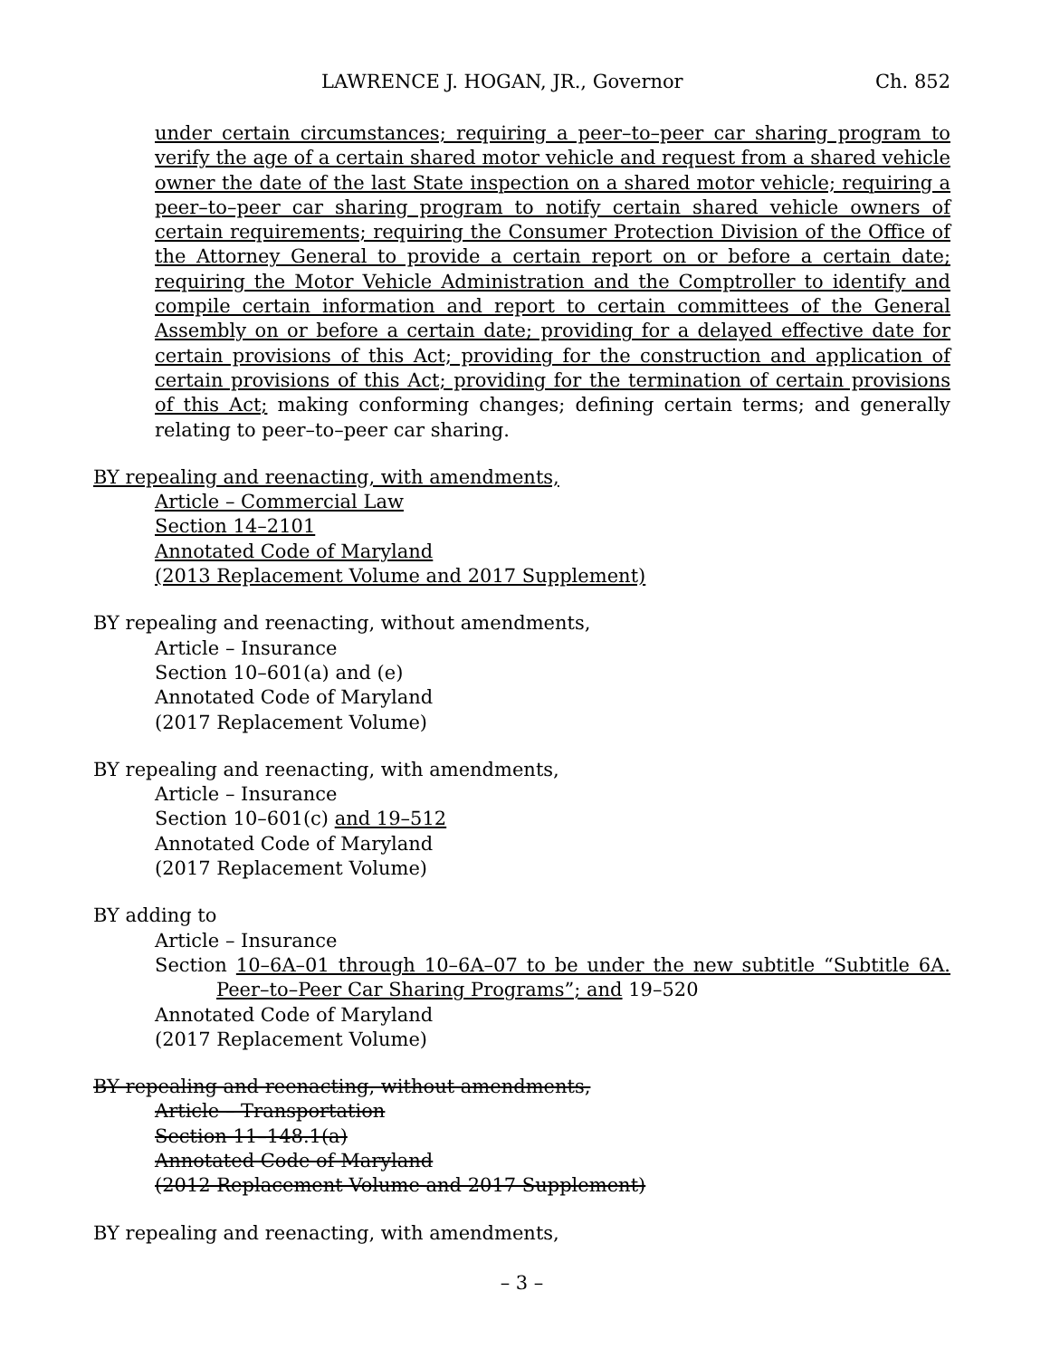LAWRENCE J. HOGAN, JR., Governor Ch. 852
under certain circumstances; requiring a peer–to–peer car sharing program to verify the age of a certain shared motor vehicle and request from a shared vehicle owner the date of the last State inspection on a shared motor vehicle; requiring a peer–to–peer car sharing program to notify certain shared vehicle owners of certain requirements; requiring the Consumer Protection Division of the Office of the Attorney General to provide a certain report on or before a certain date; requiring the Motor Vehicle Administration and the Comptroller to identify and compile certain information and report to certain committees of the General Assembly on or before a certain date; providing for a delayed effective date for certain provisions of this Act; providing for the construction and application of certain provisions of this Act; providing for the termination of certain provisions of this Act; making conforming changes; defining certain terms; and generally relating to peer–to–peer car sharing.
BY repealing and reenacting, with amendments,
Article – Commercial Law
Section 14–2101
Annotated Code of Maryland
(2013 Replacement Volume and 2017 Supplement)
BY repealing and reenacting, without amendments,
Article – Insurance
Section 10–601(a) and (e)
Annotated Code of Maryland
(2017 Replacement Volume)
BY repealing and reenacting, with amendments,
Article – Insurance
Section 10–601(c) and 19–512
Annotated Code of Maryland
(2017 Replacement Volume)
BY adding to
Article – Insurance
Section 10–6A–01 through 10–6A–07 to be under the new subtitle “Subtitle 6A. Peer–to–Peer Car Sharing Programs”; and 19–520
Annotated Code of Maryland
(2017 Replacement Volume)
BY repealing and reenacting, without amendments,
Article – Transportation
Section 11–148.1(a)
Annotated Code of Maryland
(2012 Replacement Volume and 2017 Supplement)
BY repealing and reenacting, with amendments,
– 3 –